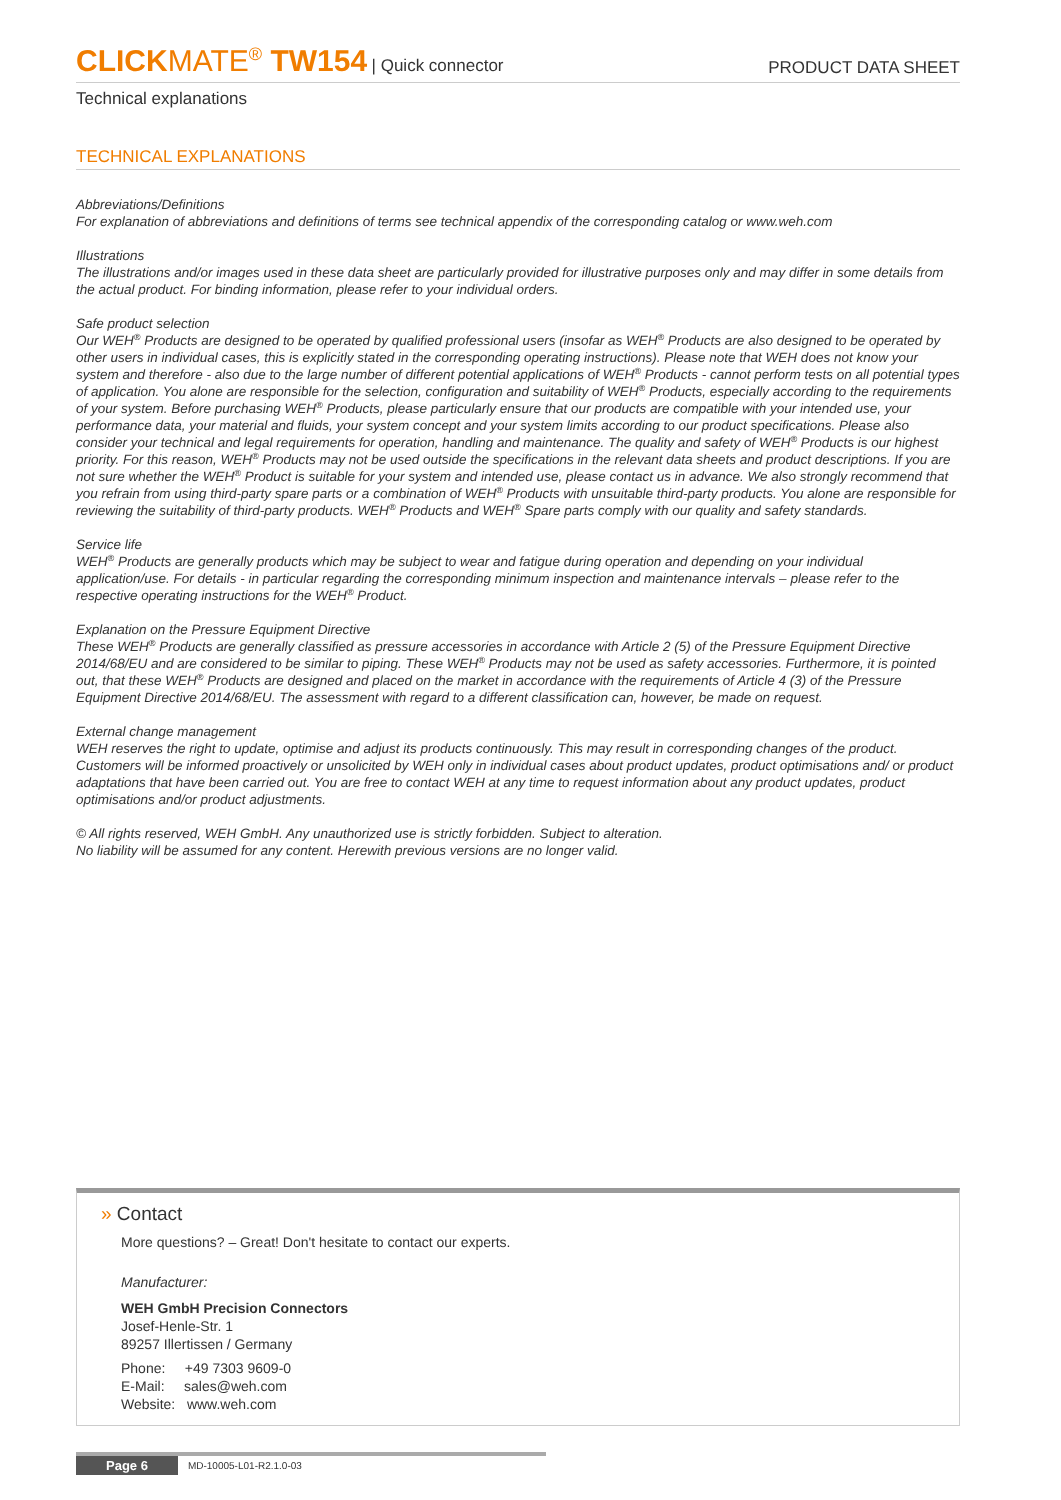CLICKMATE<sup>®</sup> TW154 | Quick connector
PRODUCT DATA SHEET
Technical explanations
TECHNICAL EXPLANATIONS
Abbreviations/Definitions
For explanation of abbreviations and definitions of terms see technical appendix of the corresponding catalog or www.weh.com
Illustrations
The illustrations and/or images used in these data sheet are particularly provided for illustrative purposes only and may differ in some details from the actual product. For binding information, please refer to your individual orders.
Safe product selection
Our WEH<sup>®</sup> Products are designed to be operated by qualified professional users (insofar as WEH<sup>®</sup> Products are also designed to be operated by other users in individual cases, this is explicitly stated in the corresponding operating instructions). Please note that WEH does not know your system and therefore - also due to the large number of different potential applications of WEH<sup>®</sup> Products - cannot perform tests on all potential types of application. You alone are responsible for the selection, configuration and suitability of WEH<sup>®</sup> Products, especially according to the requirements of your system. Before purchasing WEH<sup>®</sup> Products, please particularly ensure that our products are compatible with your intended use, your performance data, your material and fluids, your system concept and your system limits according to our product specifications. Please also consider your technical and legal requirements for operation, handling and maintenance. The quality and safety of WEH<sup>®</sup> Products is our highest priority. For this reason, WEH<sup>®</sup> Products may not be used outside the specifications in the relevant data sheets and product descriptions. If you are not sure whether the WEH<sup>®</sup> Product is suitable for your system and intended use, please contact us in advance. We also strongly recommend that you refrain from using third-party spare parts or a combination of WEH<sup>®</sup> Products with unsuitable third-party products. You alone are responsible for reviewing the suitability of third-party products. WEH<sup>®</sup> Products and WEH<sup>®</sup> Spare parts comply with our quality and safety standards.
Service life
WEH<sup>®</sup> Products are generally products which may be subject to wear and fatigue during operation and depending on your individual application/use. For details - in particular regarding the corresponding minimum inspection and maintenance intervals – please refer to the respective operating instructions for the WEH<sup>®</sup> Product.
Explanation on the Pressure Equipment Directive
These WEH<sup>®</sup> Products are generally classified as pressure accessories in accordance with Article 2 (5) of the Pressure Equipment Directive 2014/68/EU and are considered to be similar to piping. These WEH<sup>®</sup> Products may not be used as safety accessories. Furthermore, it is pointed out, that these WEH<sup>®</sup> Products are designed and placed on the market in accordance with the requirements of Article 4 (3) of the Pressure Equipment Directive 2014/68/EU. The assessment with regard to a different classification can, however, be made on request.
External change management
WEH reserves the right to update, optimise and adjust its products continuously. This may result in corresponding changes of the product. Customers will be informed proactively or unsolicited by WEH only in individual cases about product updates, product optimisations and/ or product adaptations that have been carried out. You are free to contact WEH at any time to request information about any product updates, product optimisations and/or product adjustments.
© All rights reserved, WEH GmbH. Any unauthorized use is strictly forbidden. Subject to alteration.
No liability will be assumed for any content. Herewith previous versions are no longer valid.
» Contact
More questions? – Great! Don't hesitate to contact our experts.
Manufacturer:
WEH GmbH Precision Connectors
Josef-Henle-Str. 1
89257 Illertissen / Germany
Phone: +49 7303 9609-0
E-Mail: sales@weh.com
Website: www.weh.com
Page 6 MD-10005-L01-R2.1.0-03